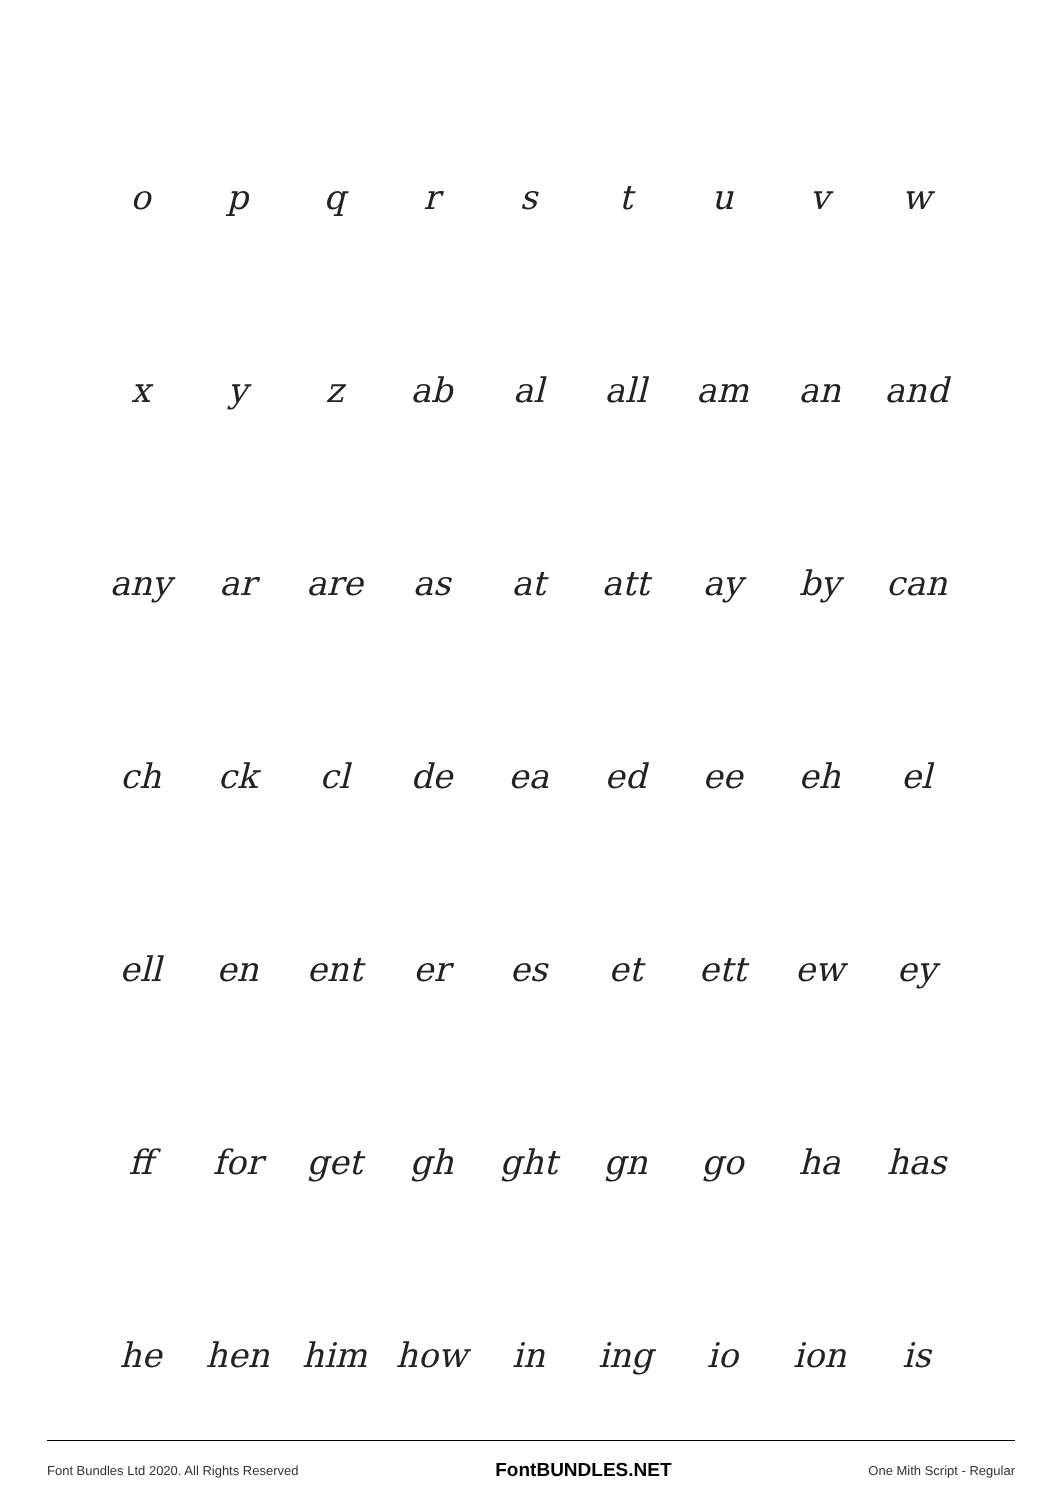| o | p | q | r | s | t | u | v | w |
| x | y | z | ab | al | all | am | an | and |
| any | ar | are | as | at | att | ay | by | can |
| ch | ck | cl | de | ea | ed | ee | eh | el |
| ell | en | ent | er | es | et | ett | ew | ey |
| ff | for | get | gh | ght | gn | go | ha | has |
| he | hen | him | how | in | ing | io | ion | is |
Font Bundles Ltd 2020. All Rights Reserved FontBUNDLES.NET One Mith Script - Regular